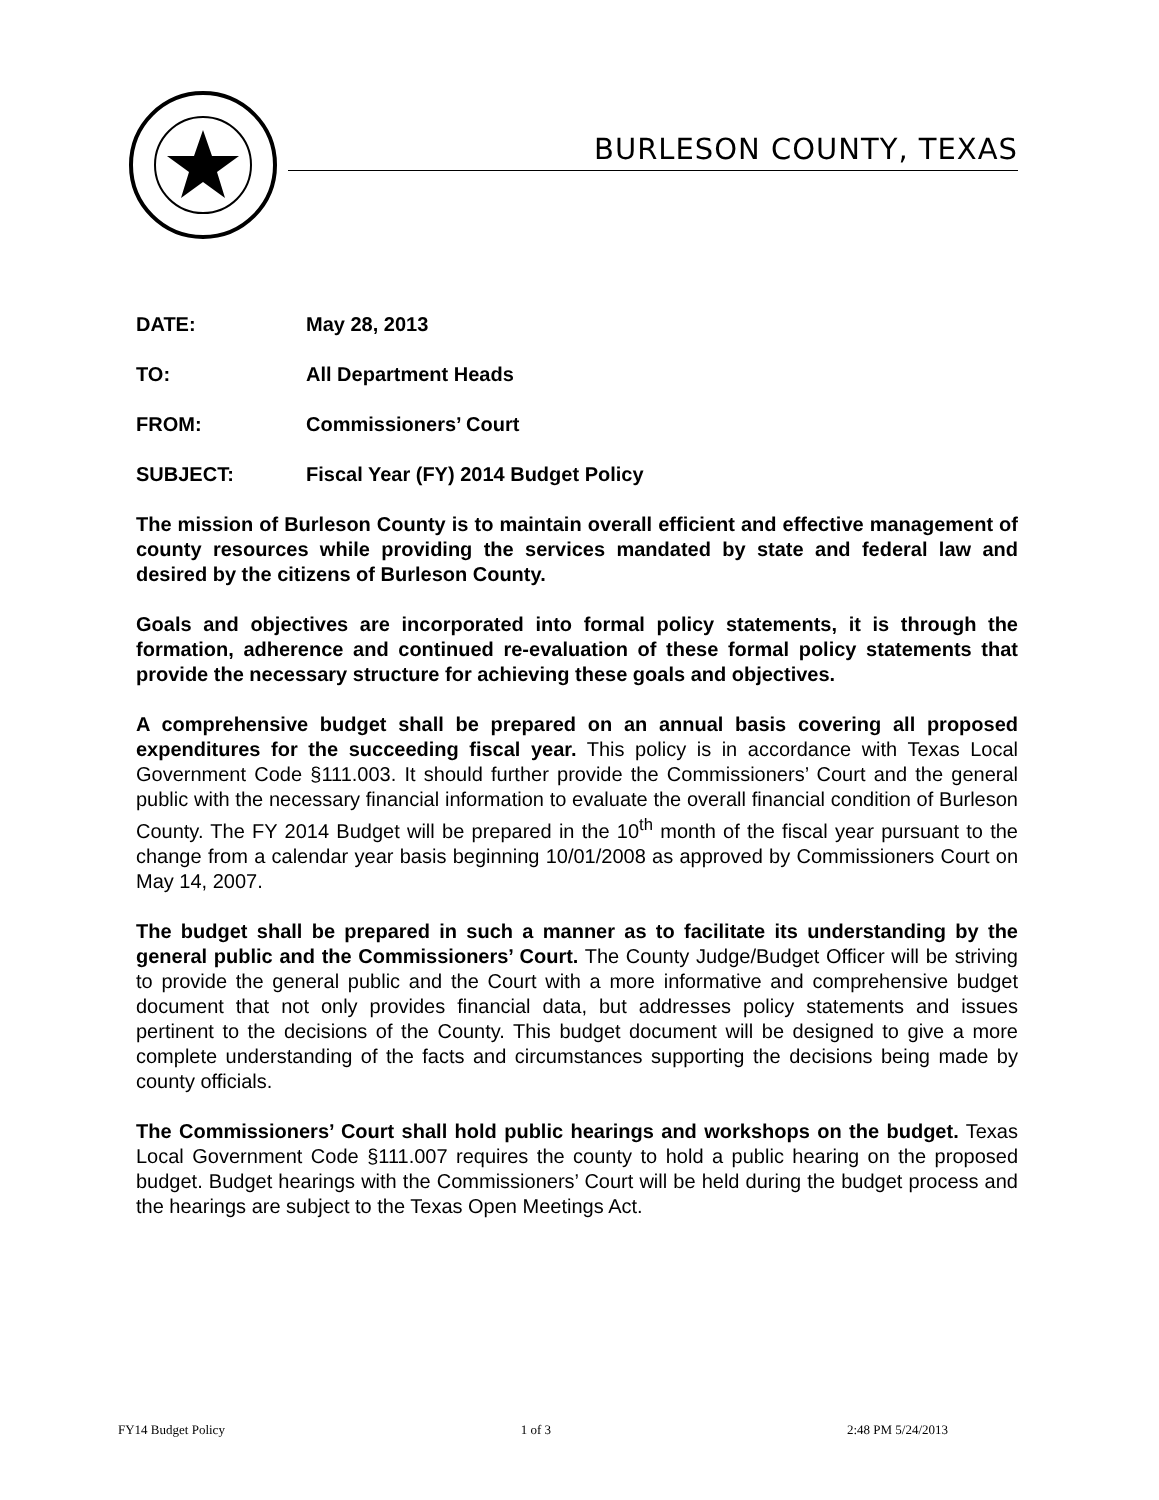BURLESON COUNTY, TEXAS
DATE: May 28, 2013
TO: All Department Heads
FROM: Commissioners’ Court
SUBJECT: Fiscal Year (FY) 2014 Budget Policy
The mission of Burleson County is to maintain overall efficient and effective management of county resources while providing the services mandated by state and federal law and desired by the citizens of Burleson County.
Goals and objectives are incorporated into formal policy statements, it is through the formation, adherence and continued re-evaluation of these formal policy statements that provide the necessary structure for achieving these goals and objectives.
A comprehensive budget shall be prepared on an annual basis covering all proposed expenditures for the succeeding fiscal year. This policy is in accordance with Texas Local Government Code §111.003. It should further provide the Commissioners’ Court and the general public with the necessary financial information to evaluate the overall financial condition of Burleson County. The FY 2014 Budget will be prepared in the 10<sup>th</sup> month of the fiscal year pursuant to the change from a calendar year basis beginning 10/01/2008 as approved by Commissioners Court on May 14, 2007.
The budget shall be prepared in such a manner as to facilitate its understanding by the general public and the Commissioners’ Court. The County Judge/Budget Officer will be striving to provide the general public and the Court with a more informative and comprehensive budget document that not only provides financial data, but addresses policy statements and issues pertinent to the decisions of the County. This budget document will be designed to give a more complete understanding of the facts and circumstances supporting the decisions being made by county officials.
The Commissioners’ Court shall hold public hearings and workshops on the budget. Texas Local Government Code §111.007 requires the county to hold a public hearing on the proposed budget. Budget hearings with the Commissioners’ Court will be held during the budget process and the hearings are subject to the Texas Open Meetings Act.
FY14 Budget Policy 1 of 3 2:48 PM 5/24/2013